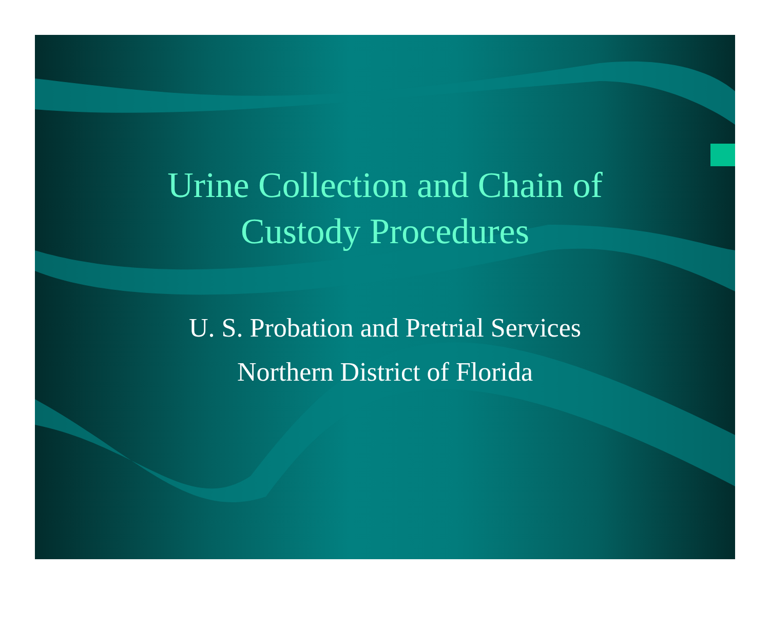Urine Collection and Chain of
Custody Procedures
U. S. Probation and Pretrial Services
Northern District of Florida